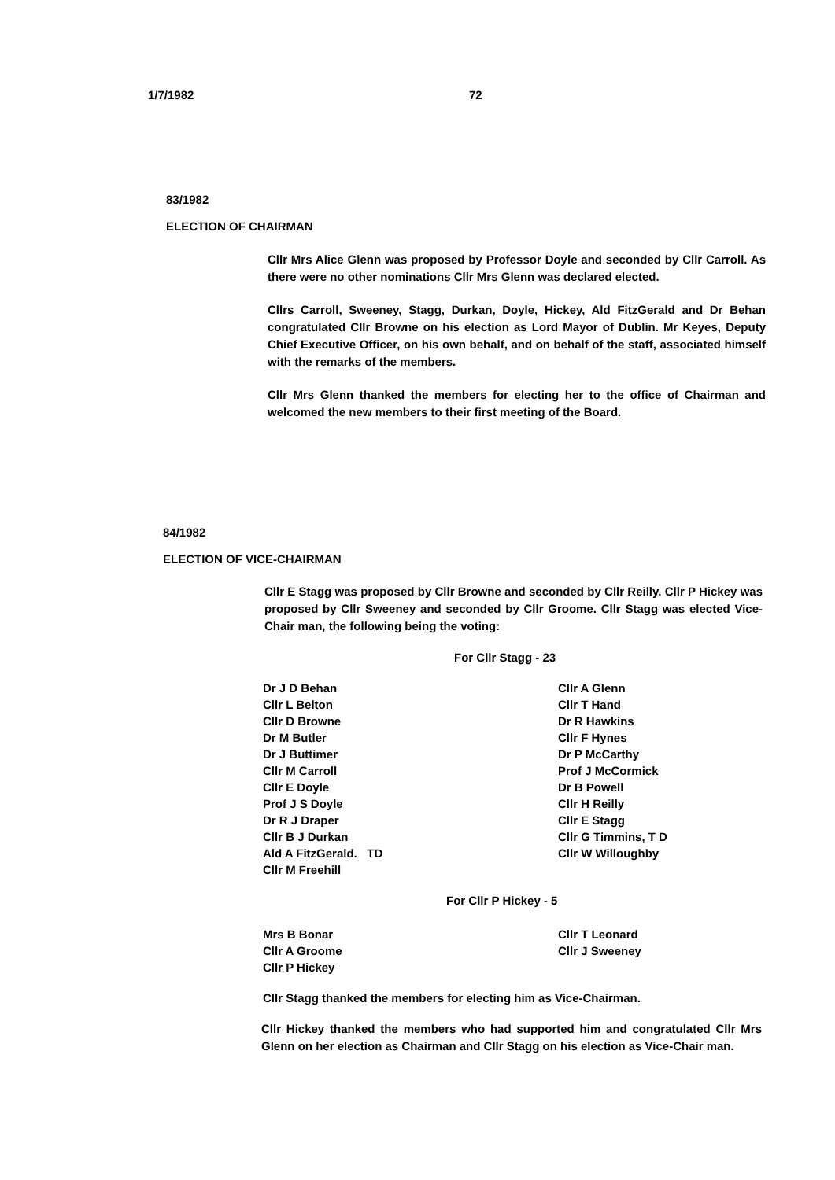1/7/1982 72
83/1982
ELECTION OF CHAIRMAN
Cllr Mrs Alice Glenn was proposed by Professor Doyle and seconded by Cllr Carroll. As there were no other nominations Cllr Mrs Glenn was declared elected.
Cllrs Carroll, Sweeney, Stagg, Durkan, Doyle, Hickey, Ald FitzGerald and Dr Behan congratulated Cllr Browne on his election as Lord Mayor of Dublin. Mr Keyes, Deputy Chief Executive Officer, on his own behalf, and on behalf of the staff, associated himself with the remarks of the members.
Cllr Mrs Glenn thanked the members for electing her to the office of Chairman and welcomed the new members to their first meeting of the Board.
84/1982
ELECTION OF VICE-CHAIRMAN
Cllr E Stagg was proposed by Cllr Browne and seconded by Cllr Reilly. Cllr P Hickey was proposed by Cllr Sweeney and seconded by Cllr Groome. Cllr Stagg was elected Vice-Chair man, the following being the voting:
For Cllr Stagg - 23
Dr J D Behan
Cllr L Belton
Cllr D Browne
Dr M Butler
Dr J Buttimer
Cllr M Carroll
Cllr E Doyle
Prof J S Doyle
Dr R J Draper
Cllr B J Durkan
Ald A FitzGerald. TD
Cllr M Freehill
Cllr A Glenn
Cllr T Hand
Dr R Hawkins
Cllr F Hynes
Dr P McCarthy
Prof J McCormick
Dr B Powell
Cllr H Reilly
Cllr E Stagg
Cllr G Timmins, T D
Cllr W Willoughby
For Cllr P Hickey - 5
Mrs B Bonar
Cllr A Groome
Cllr P Hickey
Cllr T Leonard
Cllr J Sweeney
Cllr Stagg thanked the members for electing him as Vice-Chairman.
Cllr Hickey thanked the members who had supported him and congratulated Cllr Mrs Glenn on her election as Chairman and Cllr Stagg on his election as Vice-Chair man.